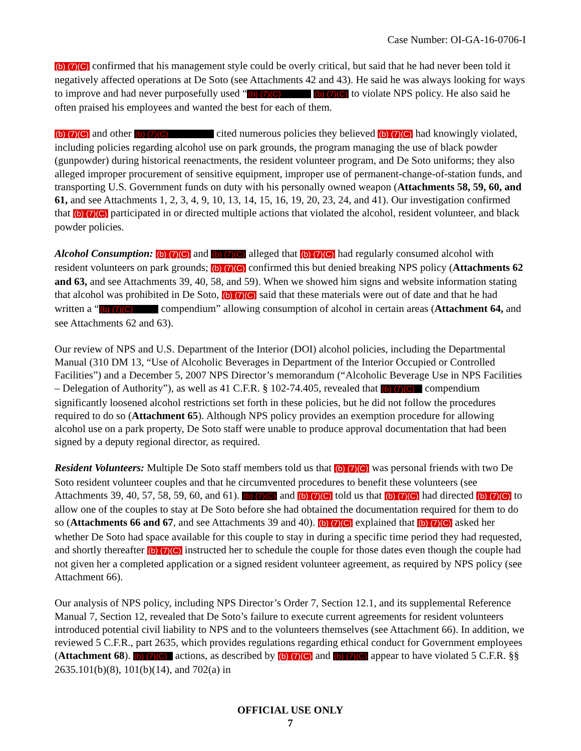Case Number: OI-GA-16-0706-I
(b) (7)(C) confirmed that his management style could be overly critical, but said that he had never been told it negatively affected operations at De Soto (see Attachments 42 and 43). He said he was always looking for ways to improve and had never purposefully used “(b) (7)(C) (b) (7)(C) to violate NPS policy. He also said he often praised his employees and wanted the best for each of them.
(b) (7)(C) and other (b) (7)(C) cited numerous policies they believed (b) (7)(C) had knowingly violated, including policies regarding alcohol use on park grounds, the program managing the use of black powder (gunpowder) during historical reenactments, the resident volunteer program, and De Soto uniforms; they also alleged improper procurement of sensitive equipment, improper use of permanent-change-of-station funds, and transporting U.S. Government funds on duty with his personally owned weapon (Attachments 58, 59, 60, and 61, and see Attachments 1, 2, 3, 4, 9, 10, 13, 14, 15, 16, 19, 20, 23, 24, and 41). Our investigation confirmed that (b) (7)(C) participated in or directed multiple actions that violated the alcohol, resident volunteer, and black powder policies.
Alcohol Consumption: (b) (7)(C) and (b) (7)(C) alleged that (b) (7)(C) had regularly consumed alcohol with resident volunteers on park grounds; (b) (7)(C) confirmed this but denied breaking NPS policy (Attachments 62 and 63, and see Attachments 39, 40, 58, and 59). When we showed him signs and website information stating that alcohol was prohibited in De Soto, (b) (7)(C) said that these materials were out of date and that he had written a “(b) (7)(C) compendium” allowing consumption of alcohol in certain areas (Attachment 64, and see Attachments 62 and 63).
Our review of NPS and U.S. Department of the Interior (DOI) alcohol policies, including the Departmental Manual (310 DM 13, “Use of Alcoholic Beverages in Department of the Interior Occupied or Controlled Facilities”) and a December 5, 2007 NPS Director’s memorandum (“Alcoholic Beverage Use in NPS Facilities – Delegation of Authority”), as well as 41 C.F.R. § 102-74.405, revealed that (b) (7)(C) compendium significantly loosened alcohol restrictions set forth in these policies, but he did not follow the procedures required to do so (Attachment 65). Although NPS policy provides an exemption procedure for allowing alcohol use on a park property, De Soto staff were unable to produce approval documentation that had been signed by a deputy regional director, as required.
Resident Volunteers: Multiple De Soto staff members told us that (b) (7)(C) was personal friends with two De Soto resident volunteer couples and that he circumvented procedures to benefit these volunteers (see Attachments 39, 40, 57, 58, 59, 60, and 61). (b) (7)(C) and (b) (7)(C) told us that (b) (7)(C) had directed (b) (7)(C) to allow one of the couples to stay at De Soto before she had obtained the documentation required for them to do so (Attachments 66 and 67, and see Attachments 39 and 40). (b) (7)(C) explained that (b) (7)(C) asked her whether De Soto had space available for this couple to stay in during a specific time period they had requested, and shortly thereafter (b) (7)(C) instructed her to schedule the couple for those dates even though the couple had not given her a completed application or a signed resident volunteer agreement, as required by NPS policy (see Attachment 66).
Our analysis of NPS policy, including NPS Director’s Order 7, Section 12.1, and its supplemental Reference Manual 7, Section 12, revealed that De Soto’s failure to execute current agreements for resident volunteers introduced potential civil liability to NPS and to the volunteers themselves (see Attachment 66). In addition, we reviewed 5 C.F.R., part 2635, which provides regulations regarding ethical conduct for Government employees (Attachment 68). (b) (7)(C) actions, as described by (b) (7)(C) and (b) (7)(C) appear to have violated 5 C.F.R. §§ 2635.101(b)(8), 101(b)(14), and 702(a) in
OFFICIAL USE ONLY
7